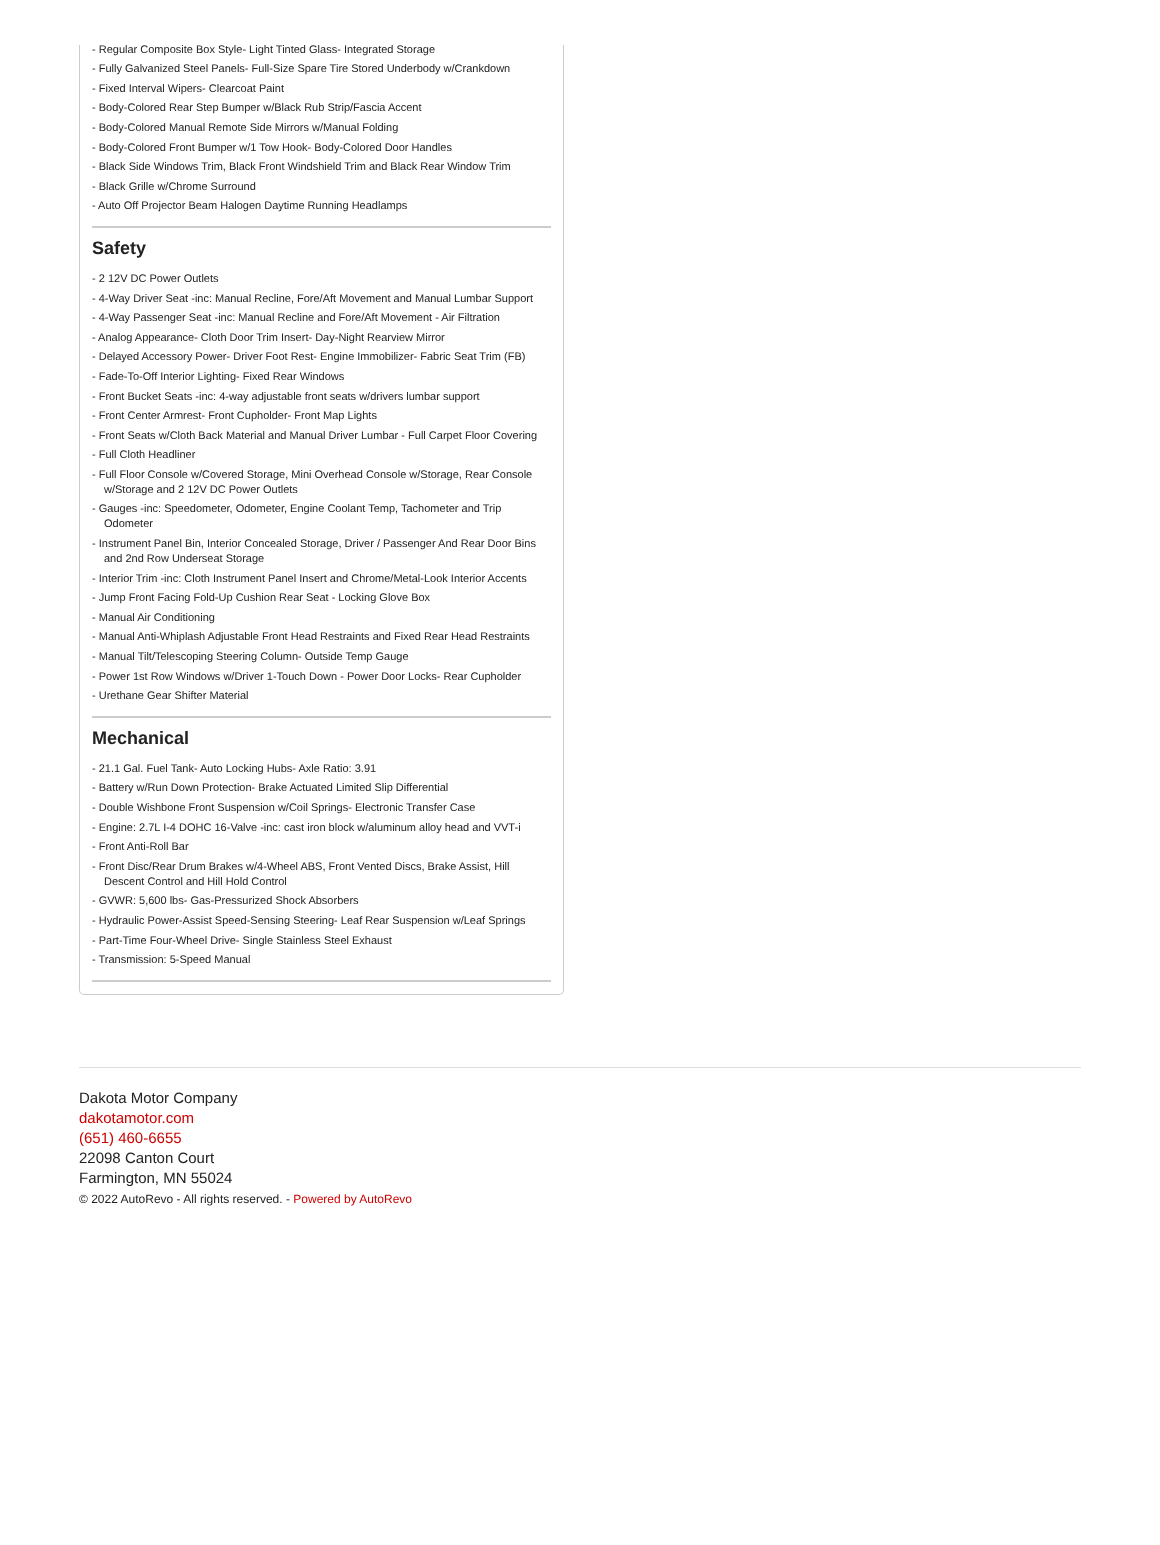- Regular Composite Box Style- Light Tinted Glass- Integrated Storage
- Fully Galvanized Steel Panels- Full-Size Spare Tire Stored Underbody w/Crankdown
- Fixed Interval Wipers- Clearcoat Paint
- Body-Colored Rear Step Bumper w/Black Rub Strip/Fascia Accent
- Body-Colored Manual Remote Side Mirrors w/Manual Folding
- Body-Colored Front Bumper w/1 Tow Hook- Body-Colored Door Handles
- Black Side Windows Trim, Black Front Windshield Trim and Black Rear Window Trim
- Black Grille w/Chrome Surround
- Auto Off Projector Beam Halogen Daytime Running Headlamps
Safety
- 2 12V DC Power Outlets
- 4-Way Driver Seat -inc: Manual Recline, Fore/Aft Movement and Manual Lumbar Support
- 4-Way Passenger Seat -inc: Manual Recline and Fore/Aft Movement - Air Filtration
- Analog Appearance- Cloth Door Trim Insert- Day-Night Rearview Mirror
- Delayed Accessory Power- Driver Foot Rest- Engine Immobilizer- Fabric Seat Trim (FB)
- Fade-To-Off Interior Lighting- Fixed Rear Windows
- Front Bucket Seats -inc: 4-way adjustable front seats w/drivers lumbar support
- Front Center Armrest- Front Cupholder- Front Map Lights
- Front Seats w/Cloth Back Material and Manual Driver Lumbar - Full Carpet Floor Covering
- Full Cloth Headliner
- Full Floor Console w/Covered Storage, Mini Overhead Console w/Storage, Rear Console w/Storage and 2 12V DC Power Outlets
- Gauges -inc: Speedometer, Odometer, Engine Coolant Temp, Tachometer and Trip Odometer
- Instrument Panel Bin, Interior Concealed Storage, Driver / Passenger And Rear Door Bins and 2nd Row Underseat Storage
- Interior Trim -inc: Cloth Instrument Panel Insert and Chrome/Metal-Look Interior Accents
- Jump Front Facing Fold-Up Cushion Rear Seat - Locking Glove Box
- Manual Air Conditioning
- Manual Anti-Whiplash Adjustable Front Head Restraints and Fixed Rear Head Restraints
- Manual Tilt/Telescoping Steering Column- Outside Temp Gauge
- Power 1st Row Windows w/Driver 1-Touch Down - Power Door Locks- Rear Cupholder
- Urethane Gear Shifter Material
Mechanical
- 21.1 Gal. Fuel Tank- Auto Locking Hubs- Axle Ratio: 3.91
- Battery w/Run Down Protection- Brake Actuated Limited Slip Differential
- Double Wishbone Front Suspension w/Coil Springs- Electronic Transfer Case
- Engine: 2.7L I-4 DOHC 16-Valve -inc: cast iron block w/aluminum alloy head and VVT-i
- Front Anti-Roll Bar
- Front Disc/Rear Drum Brakes w/4-Wheel ABS, Front Vented Discs, Brake Assist, Hill Descent Control and Hill Hold Control
- GVWR: 5,600 lbs- Gas-Pressurized Shock Absorbers
- Hydraulic Power-Assist Speed-Sensing Steering- Leaf Rear Suspension w/Leaf Springs
- Part-Time Four-Wheel Drive- Single Stainless Steel Exhaust
- Transmission: 5-Speed Manual
Dakota Motor Company
dakotamotor.com
(651) 460-6655
22098 Canton Court
Farmington, MN 55024
© 2022 AutoRevo - All rights reserved. - Powered by AutoRevo